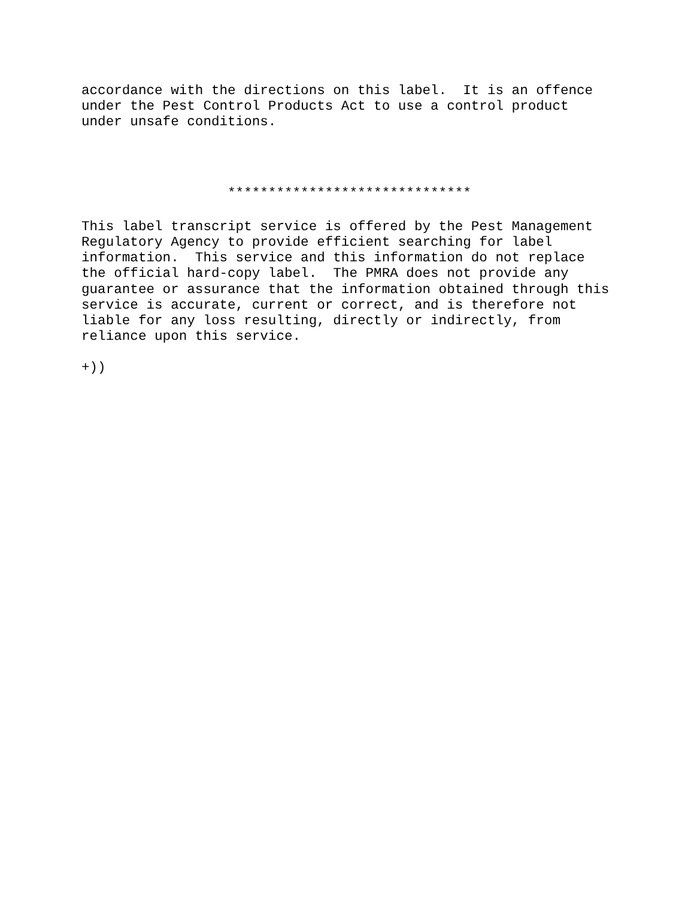accordance with the directions on this label.  It is an offence
under the Pest Control Products Act to use a control product
under unsafe conditions.
                  ******************************
This label transcript service is offered by the Pest Management
Regulatory Agency to provide efficient searching for label
information.  This service and this information do not replace
the official hard-copy label.  The PMRA does not provide any
guarantee or assurance that the information obtained through this
service is accurate, current or correct, and is therefore not
liable for any loss resulting, directly or indirectly, from
reliance upon this service.
+))